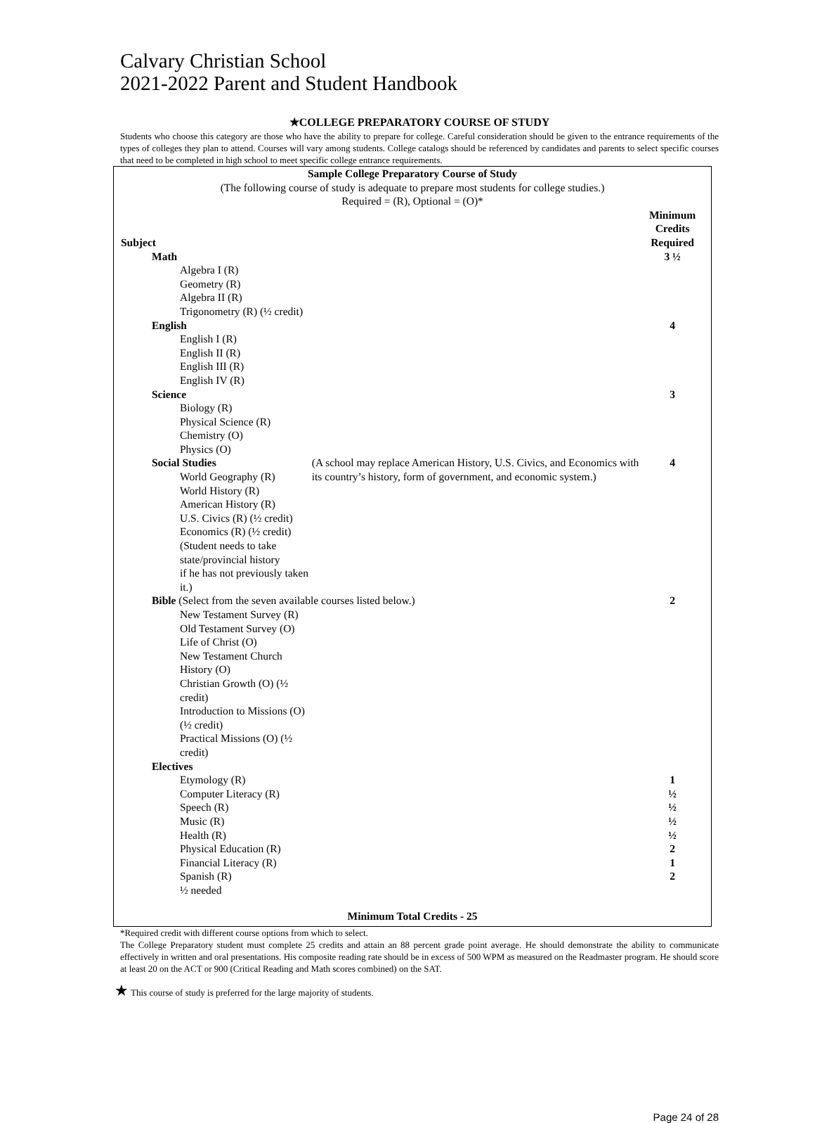Calvary Christian School
2021-2022 Parent and Student Handbook
★COLLEGE PREPARATORY COURSE OF STUDY
Students who choose this category are those who have the ability to prepare for college. Careful consideration should be given to the entrance requirements of the types of colleges they plan to attend. Courses will vary among students. College catalogs should be referenced by candidates and parents to select specific courses that need to be completed in high school to meet specific college entrance requirements.
| Sample College Preparatory Course of Study | | |
| (The following course of study is adequate to prepare most students for college studies.) | | |
| Required = (R), Optional = (O)* | | |
| Subject | | Minimum Credits Required |
| Math | | 3 ½ |
| Algebra I (R) | | |
| Geometry (R) | | |
| Algebra II (R) | | |
| Trigonometry (R) (½ credit) | | |
| English | | 4 |
| English I (R) | | |
| English II (R) | | |
| English III (R) | | |
| English IV (R) | | |
| Science | | 3 |
| Biology (R) | | |
| Physical Science (R) | | |
| Chemistry (O) | | |
| Physics (O) | | |
| Social Studies | (A school may replace American History, U.S. Civics, and Economics with its country’s history, form of government, and economic system.) | 4 |
| World Geography (R) | | |
| World History (R) | | |
| American History (R) | | |
| U.S. Civics (R) (½ credit) | | |
| Economics (R) (½ credit) | | |
| (Student needs to take state/provincial history if he has not previously taken it.) | | |
| Bible (Select from the seven available courses listed below.) | | 2 |
| New Testament Survey (R) | | |
| Old Testament Survey (O) | | |
| Life of Christ (O) | | |
| New Testament Church History (O) | | |
| Christian Growth (O) (½ credit) | | |
| Introduction to Missions (O) (½ credit) | | |
| Practical Missions (O) (½ credit) | | |
| Electives | | |
| Etymology (R) | | 1 |
| Computer Literacy (R) | | ½ |
| Speech (R) | | ½ |
| Music (R) | | ½ |
| Health (R) | | ½ |
| Physical Education (R) | | 2 |
| Financial Literacy (R) | | 1 |
| Spanish (R) | | 2 |
| ½ needed | | |
| Minimum Total Credits - 25 | | |
*Required credit with different course options from which to select.
The College Preparatory student must complete 25 credits and attain an 88 percent grade point average. He should demonstrate the ability to communicate effectively in written and oral presentations. His composite reading rate should be in excess of 500 WPM as measured on the Readmaster program. He should score at least 20 on the ACT or 900 (Critical Reading and Math scores combined) on the SAT.
★ This course of study is preferred for the large majority of students.
Page 24 of 28